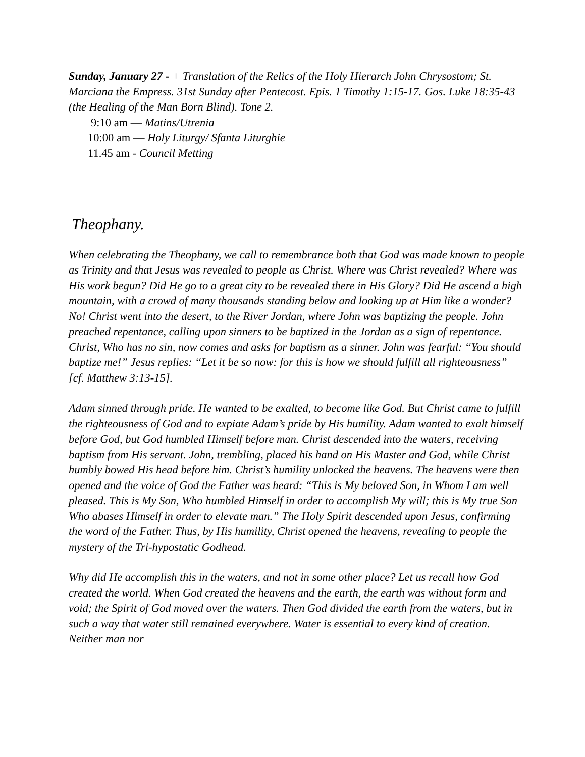Sunday, January 27 - + Translation of the Relics of the Holy Hierarch John Chrysostom; St. Marciana the Empress. 31st Sunday after Pentecost. Epis. 1 Timothy 1:15-17. Gos. Luke 18:35-43 (the Healing of the Man Born Blind). Tone 2.
9:10 am — Matins/Utrenia
10:00 am — Holy Liturgy/ Sfanta Liturghie
11.45 am - Council Metting
Theophany.
When celebrating the Theophany, we call to remembrance both that God was made known to people as Trinity and that Jesus was revealed to people as Christ. Where was Christ revealed? Where was His work begun? Did He go to a great city to be revealed there in His Glory? Did He ascend a high mountain, with a crowd of many thousands standing below and looking up at Him like a wonder? No! Christ went into the desert, to the River Jordan, where John was baptizing the people. John preached repentance, calling upon sinners to be baptized in the Jordan as a sign of repentance. Christ, Who has no sin, now comes and asks for baptism as a sinner. John was fearful: “You should baptize me!” Jesus replies: “Let it be so now: for this is how we should fulfill all righteousness” [cf. Matthew 3:13-15].
Adam sinned through pride. He wanted to be exalted, to become like God. But Christ came to fulfill the righteousness of God and to expiate Adam’s pride by His humility. Adam wanted to exalt himself before God, but God humbled Himself before man. Christ descended into the waters, receiving baptism from His servant. John, trembling, placed his hand on His Master and God, while Christ humbly bowed His head before him. Christ’s humility unlocked the heavens. The heavens were then opened and the voice of God the Father was heard: “This is My beloved Son, in Whom I am well pleased. This is My Son, Who humbled Himself in order to accomplish My will; this is My true Son Who abases Himself in order to elevate man.” The Holy Spirit descended upon Jesus, confirming the word of the Father. Thus, by His humility, Christ opened the heavens, revealing to people the mystery of the Tri-hypostatic Godhead.
Why did He accomplish this in the waters, and not in some other place? Let us recall how God created the world. When God created the heavens and the earth, the earth was without form and void; the Spirit of God moved over the waters. Then God divided the earth from the waters, but in such a way that water still remained everywhere. Water is essential to every kind of creation. Neither man nor